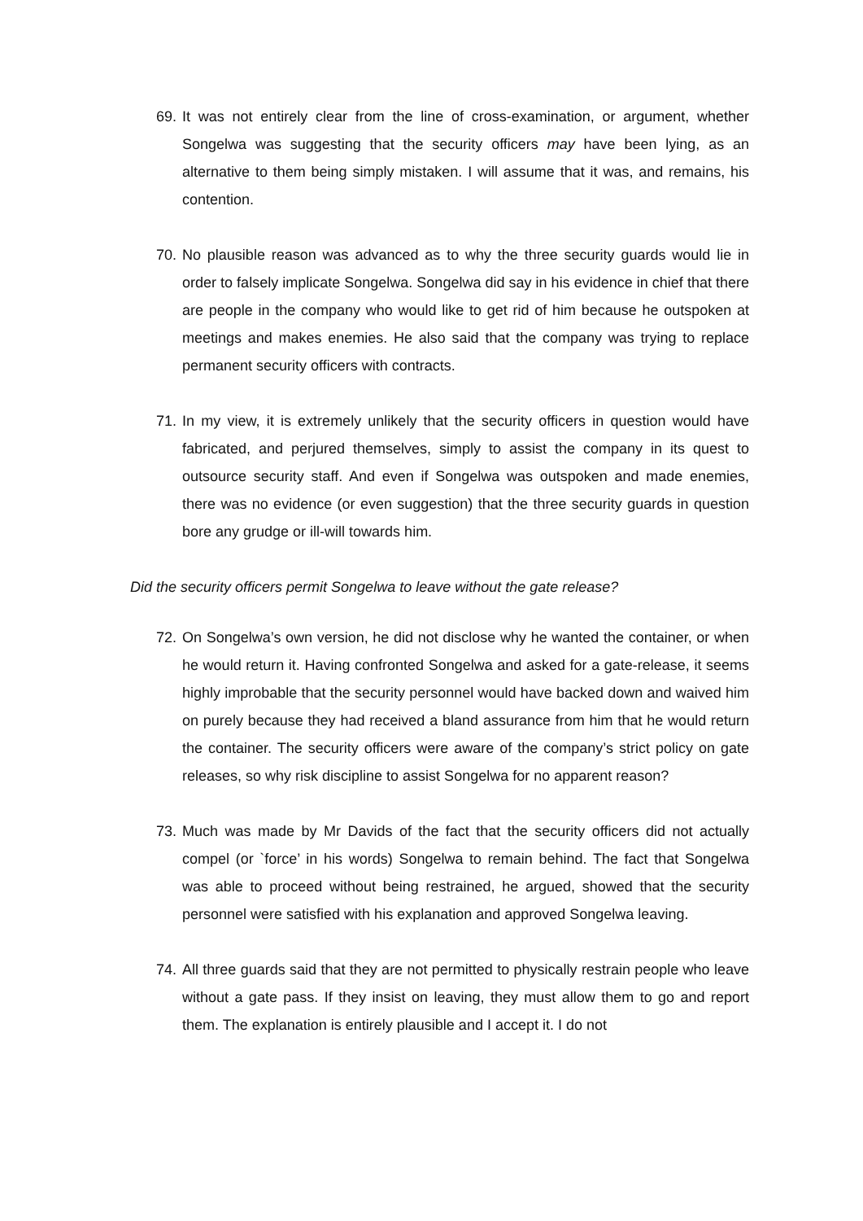69. It was not entirely clear from the line of cross-examination, or argument, whether Songelwa was suggesting that the security officers may have been lying, as an alternative to them being simply mistaken. I will assume that it was, and remains, his contention.
70. No plausible reason was advanced as to why the three security guards would lie in order to falsely implicate Songelwa. Songelwa did say in his evidence in chief that there are people in the company who would like to get rid of him because he outspoken at meetings and makes enemies. He also said that the company was trying to replace permanent security officers with contracts.
71. In my view, it is extremely unlikely that the security officers in question would have fabricated, and perjured themselves, simply to assist the company in its quest to outsource security staff. And even if Songelwa was outspoken and made enemies, there was no evidence (or even suggestion) that the three security guards in question bore any grudge or ill-will towards him.
Did the security officers permit Songelwa to leave without the gate release?
72. On Songelwa’s own version, he did not disclose why he wanted the container, or when he would return it. Having confronted Songelwa and asked for a gate-release, it seems highly improbable that the security personnel would have backed down and waived him on purely because they had received a bland assurance from him that he would return the container. The security officers were aware of the company’s strict policy on gate releases, so why risk discipline to assist Songelwa for no apparent reason?
73. Much was made by Mr Davids of the fact that the security officers did not actually compel (or `force’ in his words) Songelwa to remain behind. The fact that Songelwa was able to proceed without being restrained, he argued, showed that the security personnel were satisfied with his explanation and approved Songelwa leaving.
74. All three guards said that they are not permitted to physically restrain people who leave without a gate pass. If they insist on leaving, they must allow them to go and report them. The explanation is entirely plausible and I accept it. I do not